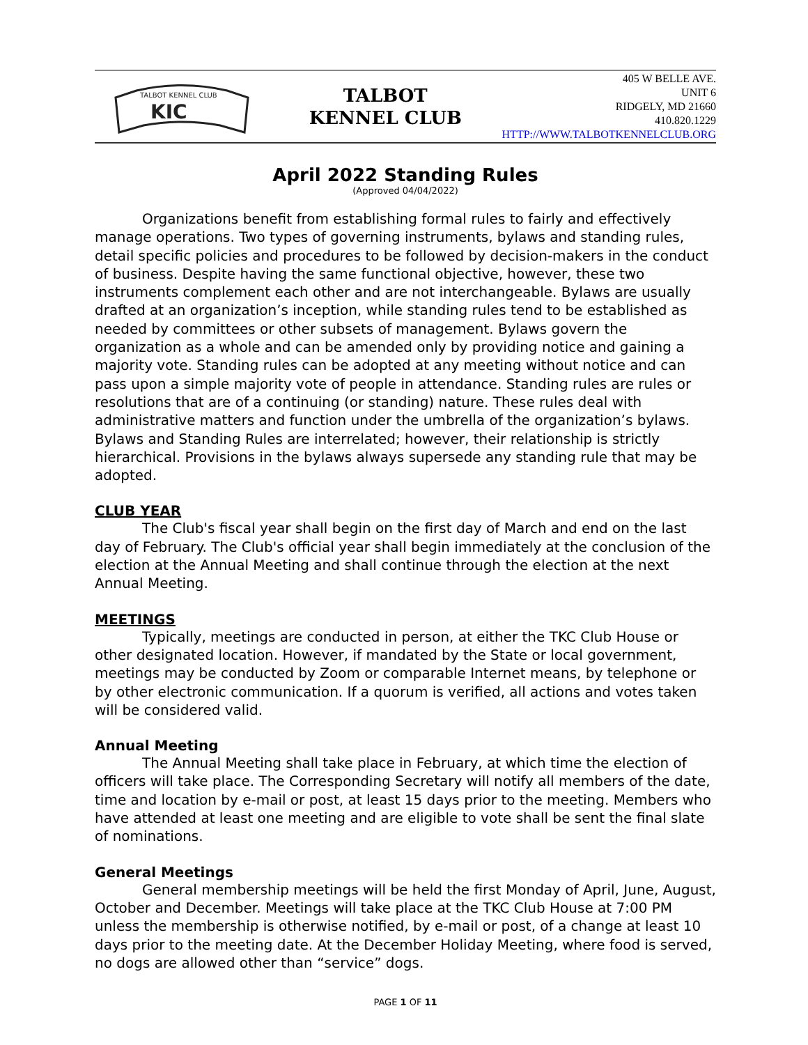TALBOT KENNEL CLUB
KIC
TALBOT
KENNEL CLUB
405 W BELLE AVE.
UNIT 6
RIDGELY, MD 21660
410.820.1229
HTTP://WWW.TALBOTKENNELCLUB.ORG
April 2022 Standing Rules
(Approved 04/04/2022)
Organizations benefit from establishing formal rules to fairly and effectively manage operations. Two types of governing instruments, bylaws and standing rules, detail specific policies and procedures to be followed by decision-makers in the conduct of business. Despite having the same functional objective, however, these two instruments complement each other and are not interchangeable. Bylaws are usually drafted at an organization’s inception, while standing rules tend to be established as needed by committees or other subsets of management. Bylaws govern the organization as a whole and can be amended only by providing notice and gaining a majority vote. Standing rules can be adopted at any meeting without notice and can pass upon a simple majority vote of people in attendance. Standing rules are rules or resolutions that are of a continuing (or standing) nature. These rules deal with administrative matters and function under the umbrella of the organization’s bylaws. Bylaws and Standing Rules are interrelated; however, their relationship is strictly hierarchical. Provisions in the bylaws always supersede any standing rule that may be adopted.
CLUB YEAR
The Club's fiscal year shall begin on the first day of March and end on the last day of February. The Club's official year shall begin immediately at the conclusion of the election at the Annual Meeting and shall continue through the election at the next Annual Meeting.
MEETINGS
Typically, meetings are conducted in person, at either the TKC Club House or other designated location. However, if mandated by the State or local government, meetings may be conducted by Zoom or comparable Internet means, by telephone or by other electronic communication. If a quorum is verified, all actions and votes taken will be considered valid.
Annual Meeting
The Annual Meeting shall take place in February, at which time the election of officers will take place. The Corresponding Secretary will notify all members of the date, time and location by e-mail or post, at least 15 days prior to the meeting. Members who have attended at least one meeting and are eligible to vote shall be sent the final slate of nominations.
General Meetings
General membership meetings will be held the first Monday of April, June, August, October and December. Meetings will take place at the TKC Club House at 7:00 PM unless the membership is otherwise notified, by e-mail or post, of a change at least 10 days prior to the meeting date. At the December Holiday Meeting, where food is served, no dogs are allowed other than “service” dogs.
PAGE 1 OF 11